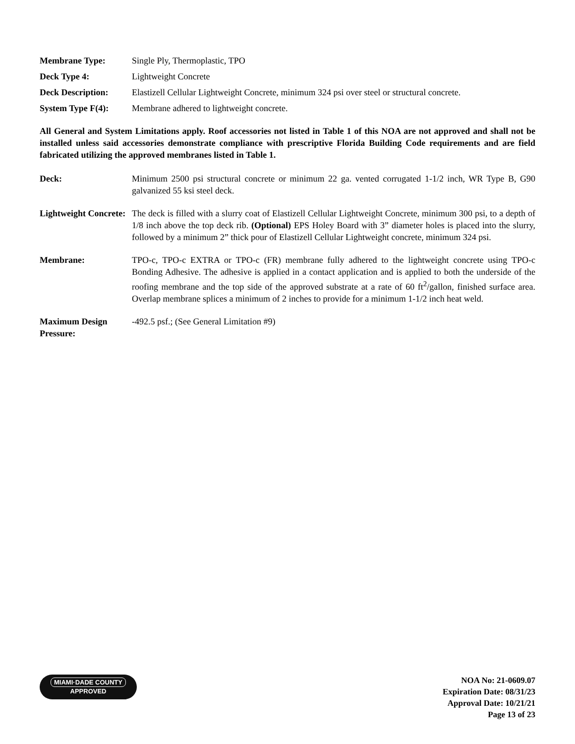Membrane Type: Single Ply, Thermoplastic, TPO
Deck Type 4: Lightweight Concrete
Deck Description: Elastizell Cellular Lightweight Concrete, minimum 324 psi over steel or structural concrete.
System Type F(4): Membrane adhered to lightweight concrete.
All General and System Limitations apply. Roof accessories not listed in Table 1 of this NOA are not approved and shall not be installed unless said accessories demonstrate compliance with prescriptive Florida Building Code requirements and are field fabricated utilizing the approved membranes listed in Table 1.
Deck: Minimum 2500 psi structural concrete or minimum 22 ga. vented corrugated 1-1/2 inch, WR Type B, G90 galvanized 55 ksi steel deck.
Lightweight Concrete:
The deck is filled with a slurry coat of Elastizell Cellular Lightweight Concrete, minimum 300 psi, to a depth of 1/8 inch above the top deck rib. (Optional) EPS Holey Board with 3” diameter holes is placed into the slurry, followed by a minimum 2” thick pour of Elastizell Cellular Lightweight concrete, minimum 324 psi.
Membrane: TPO-c, TPO-c EXTRA or TPO-c (FR) membrane fully adhered to the lightweight concrete using TPO-c Bonding Adhesive. The adhesive is applied in a contact application and is applied to both the underside of the roofing membrane and the top side of the approved substrate at a rate of 60 ft<sup>2</sup>/gallon, finished surface area. Overlap membrane splices a minimum of 2 inches to provide for a minimum 1-1/2 inch heat weld.
Maximum Design Pressure:
-492.5 psf.; (See General Limitation #9)
MIAMI·DADE COUNTY
APPROVED
NOA No: 21-0609.07
Expiration Date: 08/31/23
Approval Date: 10/21/21
Page 13 of 23